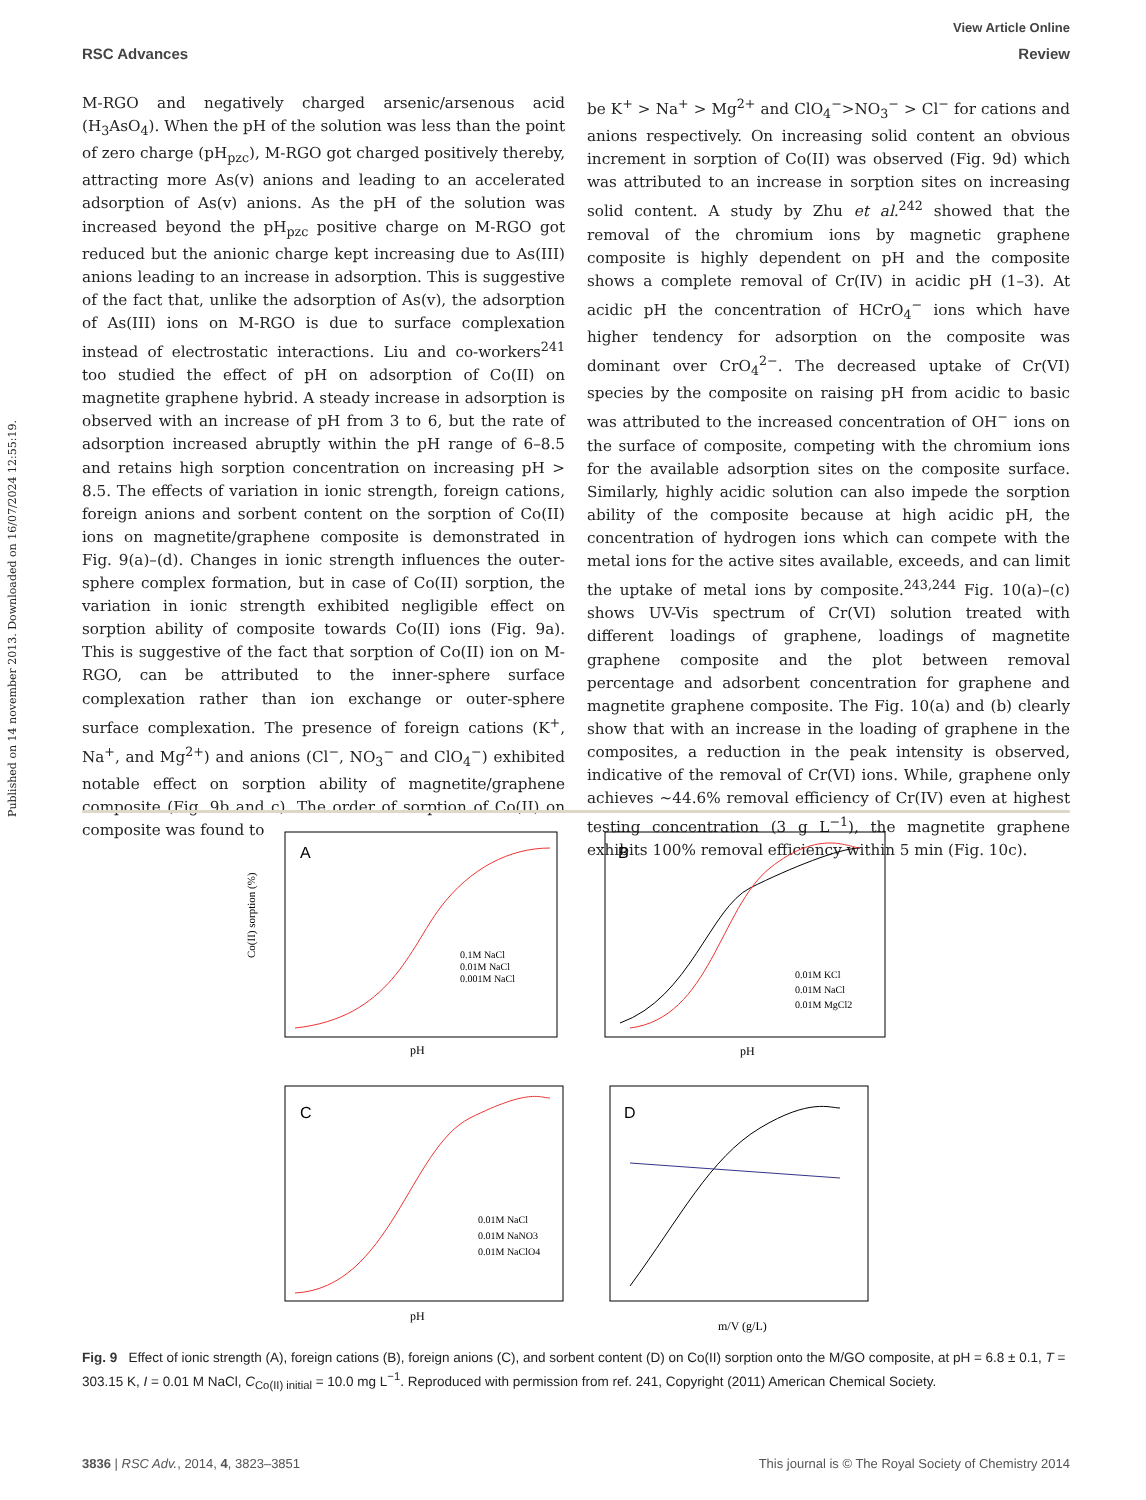Published on 14 november 2013. Downloaded on 16/07/2024 12:55:19.
View Article Online
RSC Advances Review
M-RGO and negatively charged arsenic/arsenous acid (H<sub>3</sub>AsO<sub>4</sub>). When the pH of the solution was less than the point of zero charge (pH<sub>pzc</sub>), M-RGO got charged positively thereby, attracting more As(v) anions and leading to an accelerated adsorption of As(v) anions. As the pH of the solution was increased beyond the pH<sub>pzc</sub> positive charge on M-RGO got reduced but the anionic charge kept increasing due to As(III) anions leading to an increase in adsorption. This is suggestive of the fact that, unlike the adsorption of As(v), the adsorption of As(III) ions on M-RGO is due to surface complexation instead of electrostatic interactions. Liu and co-workers<sup>241</sup> too studied the effect of pH on adsorption of Co(II) on magnetite graphene hybrid. A steady increase in adsorption is observed with an increase of pH from 3 to 6, but the rate of adsorption increased abruptly within the pH range of 6–8.5 and retains high sorption concentration on increasing pH > 8.5. The effects of variation in ionic strength, foreign cations, foreign anions and sorbent content on the sorption of Co(II) ions on magnetite/graphene composite is demonstrated in Fig. 9(a)–(d). Changes in ionic strength influences the outer-sphere complex formation, but in case of Co(II) sorption, the variation in ionic strength exhibited negligible effect on sorption ability of composite towards Co(II) ions (Fig. 9a). This is suggestive of the fact that sorption of Co(II) ion on M-RGO, can be attributed to the inner-sphere surface complexation rather than ion exchange or outer-sphere surface complexation. The presence of foreign cations (K<sup>+</sup>, Na<sup>+</sup>, and Mg<sup>2+</sup>) and anions (Cl<sup>−</sup>, NO<sub>3</sub><sup>−</sup> and ClO<sub>4</sub><sup>−</sup>) exhibited notable effect on sorption ability of magnetite/graphene composite (Fig. 9b and c). The order of sorption of Co(II) on composite was found to
be K<sup>+</sup> > Na<sup>+</sup> > Mg<sup>2+</sup> and ClO<sub>4</sub><sup>−</sup>>NO<sub>3</sub><sup>−</sup> > Cl<sup>−</sup> for cations and anions respectively. On increasing solid content an obvious increment in sorption of Co(II) was observed (Fig. 9d) which was attributed to an increase in sorption sites on increasing solid content. A study by Zhu et al.<sup>242</sup> showed that the removal of the chromium ions by magnetic graphene composite is highly dependent on pH and the composite shows a complete removal of Cr(IV) in acidic pH (1–3). At acidic pH the concentration of HCrO<sub>4</sub><sup>−</sup> ions which have higher tendency for adsorption on the composite was dominant over CrO<sub>4</sub><sup>2−</sup>. The decreased uptake of Cr(VI) species by the composite on raising pH from acidic to basic was attributed to the increased concentration of OH<sup>−</sup> ions on the surface of composite, competing with the chromium ions for the available adsorption sites on the composite surface. Similarly, highly acidic solution can also impede the sorption ability of the composite because at high acidic pH, the concentration of hydrogen ions which can compete with the metal ions for the active sites available, exceeds, and can limit the uptake of metal ions by composite.<sup>243,244</sup> Fig. 10(a)–(c) shows UV-Vis spectrum of Cr(VI) solution treated with different loadings of graphene, loadings of magnetite graphene composite and the plot between removal percentage and adsorbent concentration for graphene and magnetite graphene composite. The Fig. 10(a) and (b) clearly show that with an increase in the loading of graphene in the composites, a reduction in the peak intensity is observed, indicative of the removal of Cr(VI) ions. While, graphene only achieves ∼44.6% removal efficiency of Cr(IV) even at highest testing concentration (3 g L<sup>−1</sup>), the magnetite graphene exhibits 100% removal efficiency within 5 min (Fig. 10c).
A
0.1M NaCl
0.01M NaCl
0.001M NaCl
pH
Co(II) sorption (%)
B
0.01M KCl
0.01M NaCl
0.01M MgCl2
pH
C
0.01M NaCl
0.01M NaNO3
0.01M NaClO4
pH
D
m/V (g/L)
Fig. 9 Effect of ionic strength (A), foreign cations (B), foreign anions (C), and sorbent content (D) on Co(II) sorption onto the M/GO composite, at pH = 6.8 ± 0.1, T = 303.15 K, I = 0.01 M NaCl, C<sub>Co(II) initial</sub> = 10.0 mg L<sup>−1</sup>. Reproduced with permission from ref. 241, Copyright (2011) American Chemical Society.
3836 | RSC Adv., 2014, 4, 3823–3851 This journal is © The Royal Society of Chemistry 2014